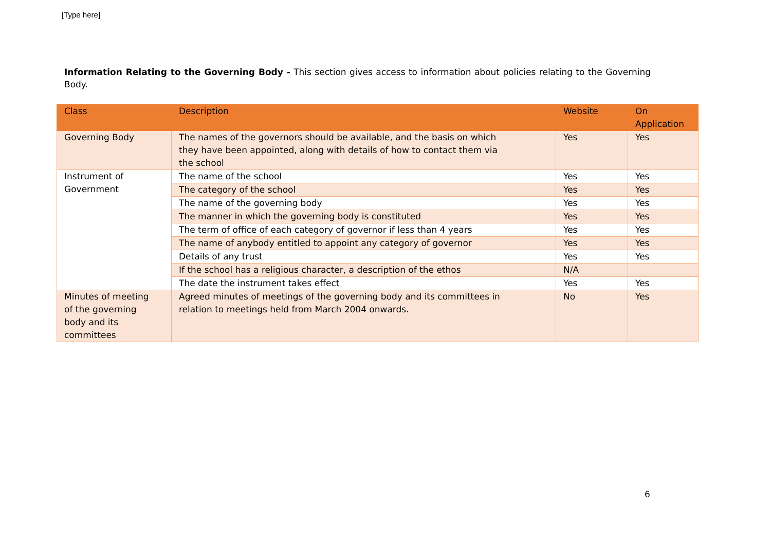[Type here]
Information Relating to the Governing Body - This section gives access to information about policies relating to the Governing Body.
| Class | Description | Website | On Application |
| --- | --- | --- | --- |
| Governing Body | The names of the governors should be available, and the basis on which they have been appointed, along with details of how to contact them via the school | Yes | Yes |
| Instrument of Government | The name of the school | Yes | Yes |
| | The category of the school | Yes | Yes |
| | The name of the governing body | Yes | Yes |
| | The manner in which the governing body is constituted | Yes | Yes |
| | The term of office of each category of governor if less than 4 years | Yes | Yes |
| | The name of anybody entitled to appoint any category of governor | Yes | Yes |
| | Details of any trust | Yes | Yes |
| | If the school has a religious character, a description of the ethos | N/A | |
| | The date the instrument takes effect | Yes | Yes |
| Minutes of meeting of the governing body and its committees | Agreed minutes of meetings of the governing body and its committees in relation to meetings held from March 2004 onwards. | No | Yes |
6